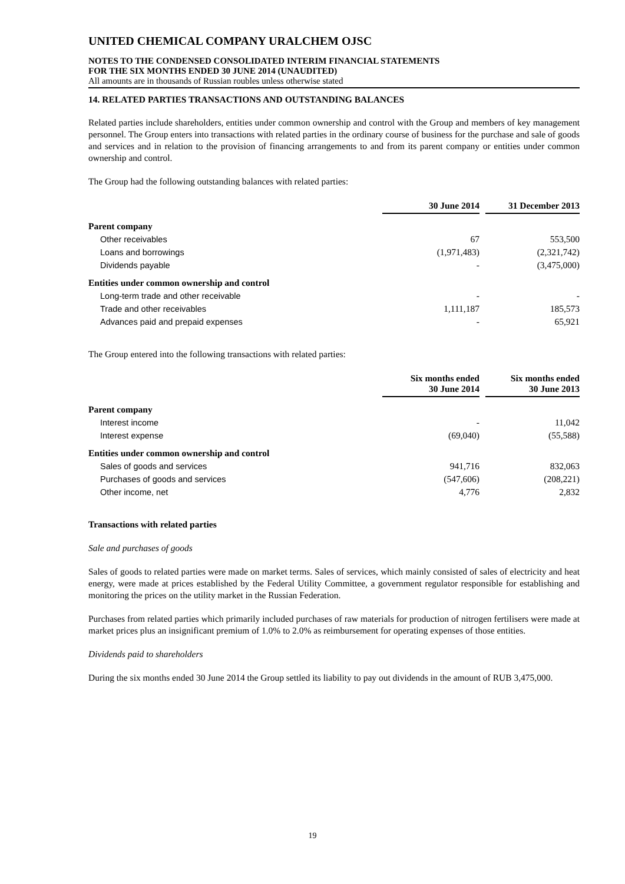UNITED CHEMICAL COMPANY URALCHEM OJSC
NOTES TO THE CONDENSED CONSOLIDATED INTERIM FINANCIAL STATEMENTS
FOR THE SIX MONTHS ENDED 30 JUNE 2014 (UNAUDITED)
All amounts are in thousands of Russian roubles unless otherwise stated
14. RELATED PARTIES TRANSACTIONS AND OUTSTANDING BALANCES
Related parties include shareholders, entities under common ownership and control with the Group and members of key management personnel. The Group enters into transactions with related parties in the ordinary course of business for the purchase and sale of goods and services and in relation to the provision of financing arrangements to and from its parent company or entities under common ownership and control.
The Group had the following outstanding balances with related parties:
| | 30 June 2014 | 31 December 2013 |
| --- | --- | --- |
| Parent company | | |
| Other receivables | 67 | 553,500 |
| Loans and borrowings | (1,971,483) | (2,321,742) |
| Dividends payable | - | (3,475,000) |
| Entities under common ownership and control | | |
| Long-term trade and other receivable | - | - |
| Trade and other receivables | 1,111,187 | 185,573 |
| Advances paid and prepaid expenses | - | 65,921 |
The Group entered into the following transactions with related parties:
| | Six months ended 30 June 2014 | Six months ended 30 June 2013 |
| --- | --- | --- |
| Parent company | | |
| Interest income | - | 11,042 |
| Interest expense | (69,040) | (55,588) |
| Entities under common ownership and control | | |
| Sales of goods and services | 941,716 | 832,063 |
| Purchases of goods and services | (547,606) | (208,221) |
| Other income, net | 4,776 | 2,832 |
Transactions with related parties
Sale and purchases of goods
Sales of goods to related parties were made on market terms. Sales of services, which mainly consisted of sales of electricity and heat energy, were made at prices established by the Federal Utility Committee, a government regulator responsible for establishing and monitoring the prices on the utility market in the Russian Federation.
Purchases from related parties which primarily included purchases of raw materials for production of nitrogen fertilisers were made at market prices plus an insignificant premium of 1.0% to 2.0% as reimbursement for operating expenses of those entities.
Dividends paid to shareholders
During the six months ended 30 June 2014 the Group settled its liability to pay out dividends in the amount of RUB 3,475,000.
19